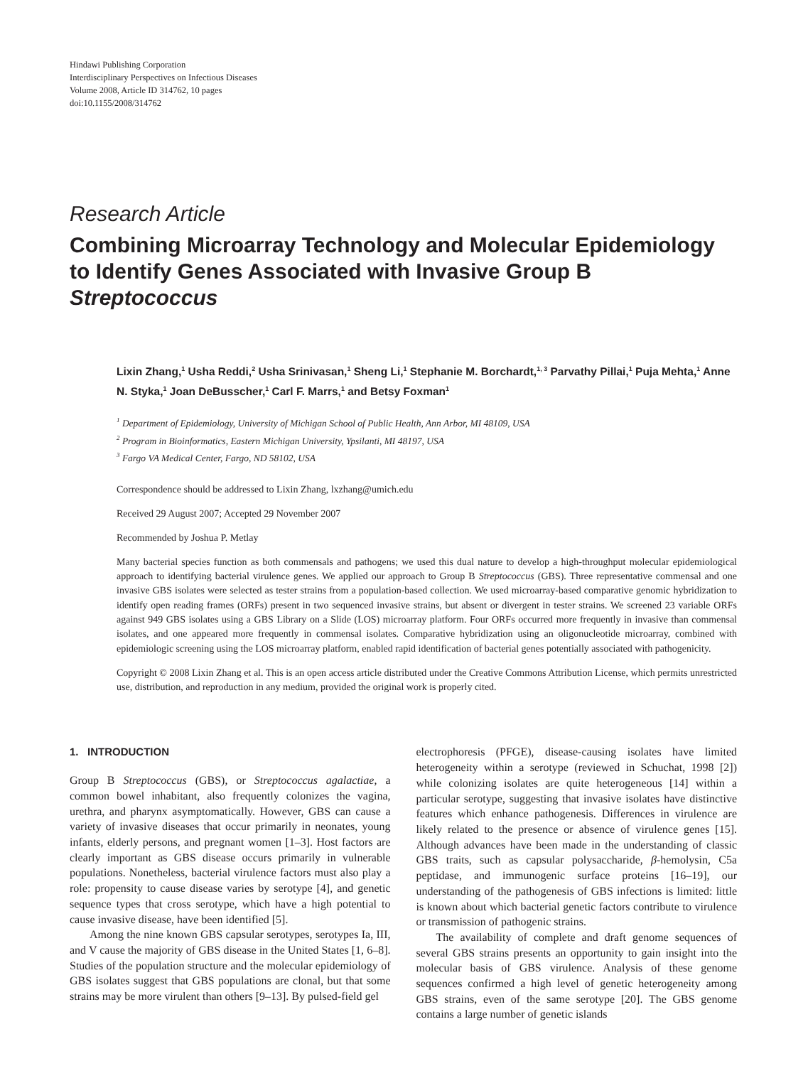Hindawi Publishing Corporation
Interdisciplinary Perspectives on Infectious Diseases
Volume 2008, Article ID 314762, 10 pages
doi:10.1155/2008/314762
Research Article
Combining Microarray Technology and Molecular Epidemiology to Identify Genes Associated with Invasive Group B Streptococcus
Lixin Zhang,<sup>1</sup> Usha Reddi,<sup>2</sup> Usha Srinivasan,<sup>1</sup> Sheng Li,<sup>1</sup> Stephanie M. Borchardt,<sup>1, 3</sup> Parvathy Pillai,<sup>1</sup> Puja Mehta,<sup>1</sup> Anne N. Styka,<sup>1</sup> Joan DeBusscher,<sup>1</sup> Carl F. Marrs,<sup>1</sup> and Betsy Foxman<sup>1</sup>
<sup>1</sup> Department of Epidemiology, University of Michigan School of Public Health, Ann Arbor, MI 48109, USA
<sup>2</sup> Program in Bioinformatics, Eastern Michigan University, Ypsilanti, MI 48197, USA
<sup>3</sup> Fargo VA Medical Center, Fargo, ND 58102, USA
Correspondence should be addressed to Lixin Zhang, lxzhang@umich.edu
Received 29 August 2007; Accepted 29 November 2007
Recommended by Joshua P. Metlay
Many bacterial species function as both commensals and pathogens; we used this dual nature to develop a high-throughput molecular epidemiological approach to identifying bacterial virulence genes. We applied our approach to Group B Streptococcus (GBS). Three representative commensal and one invasive GBS isolates were selected as tester strains from a population-based collection. We used microarray-based comparative genomic hybridization to identify open reading frames (ORFs) present in two sequenced invasive strains, but absent or divergent in tester strains. We screened 23 variable ORFs against 949 GBS isolates using a GBS Library on a Slide (LOS) microarray platform. Four ORFs occurred more frequently in invasive than commensal isolates, and one appeared more frequently in commensal isolates. Comparative hybridization using an oligonucleotide microarray, combined with epidemiologic screening using the LOS microarray platform, enabled rapid identification of bacterial genes potentially associated with pathogenicity.
Copyright © 2008 Lixin Zhang et al. This is an open access article distributed under the Creative Commons Attribution License, which permits unrestricted use, distribution, and reproduction in any medium, provided the original work is properly cited.
1. INTRODUCTION
Group B Streptococcus (GBS), or Streptococcus agalactiae, a common bowel inhabitant, also frequently colonizes the vagina, urethra, and pharynx asymptomatically. However, GBS can cause a variety of invasive diseases that occur primarily in neonates, young infants, elderly persons, and pregnant women [1–3]. Host factors are clearly important as GBS disease occurs primarily in vulnerable populations. Nonetheless, bacterial virulence factors must also play a role: propensity to cause disease varies by serotype [4], and genetic sequence types that cross serotype, which have a high potential to cause invasive disease, have been identified [5].
Among the nine known GBS capsular serotypes, serotypes Ia, III, and V cause the majority of GBS disease in the United States [1, 6–8]. Studies of the population structure and the molecular epidemiology of GBS isolates suggest that GBS populations are clonal, but that some strains may be more virulent than others [9–13]. By pulsed-field gel
electrophoresis (PFGE), disease-causing isolates have limited heterogeneity within a serotype (reviewed in Schuchat, 1998 [2]) while colonizing isolates are quite heterogeneous [14] within a particular serotype, suggesting that invasive isolates have distinctive features which enhance pathogenesis. Differences in virulence are likely related to the presence or absence of virulence genes [15]. Although advances have been made in the understanding of classic GBS traits, such as capsular polysaccharide, β-hemolysin, C5a peptidase, and immunogenic surface proteins [16–19], our understanding of the pathogenesis of GBS infections is limited: little is known about which bacterial genetic factors contribute to virulence or transmission of pathogenic strains.
The availability of complete and draft genome sequences of several GBS strains presents an opportunity to gain insight into the molecular basis of GBS virulence. Analysis of these genome sequences confirmed a high level of genetic heterogeneity among GBS strains, even of the same serotype [20]. The GBS genome contains a large number of genetic islands